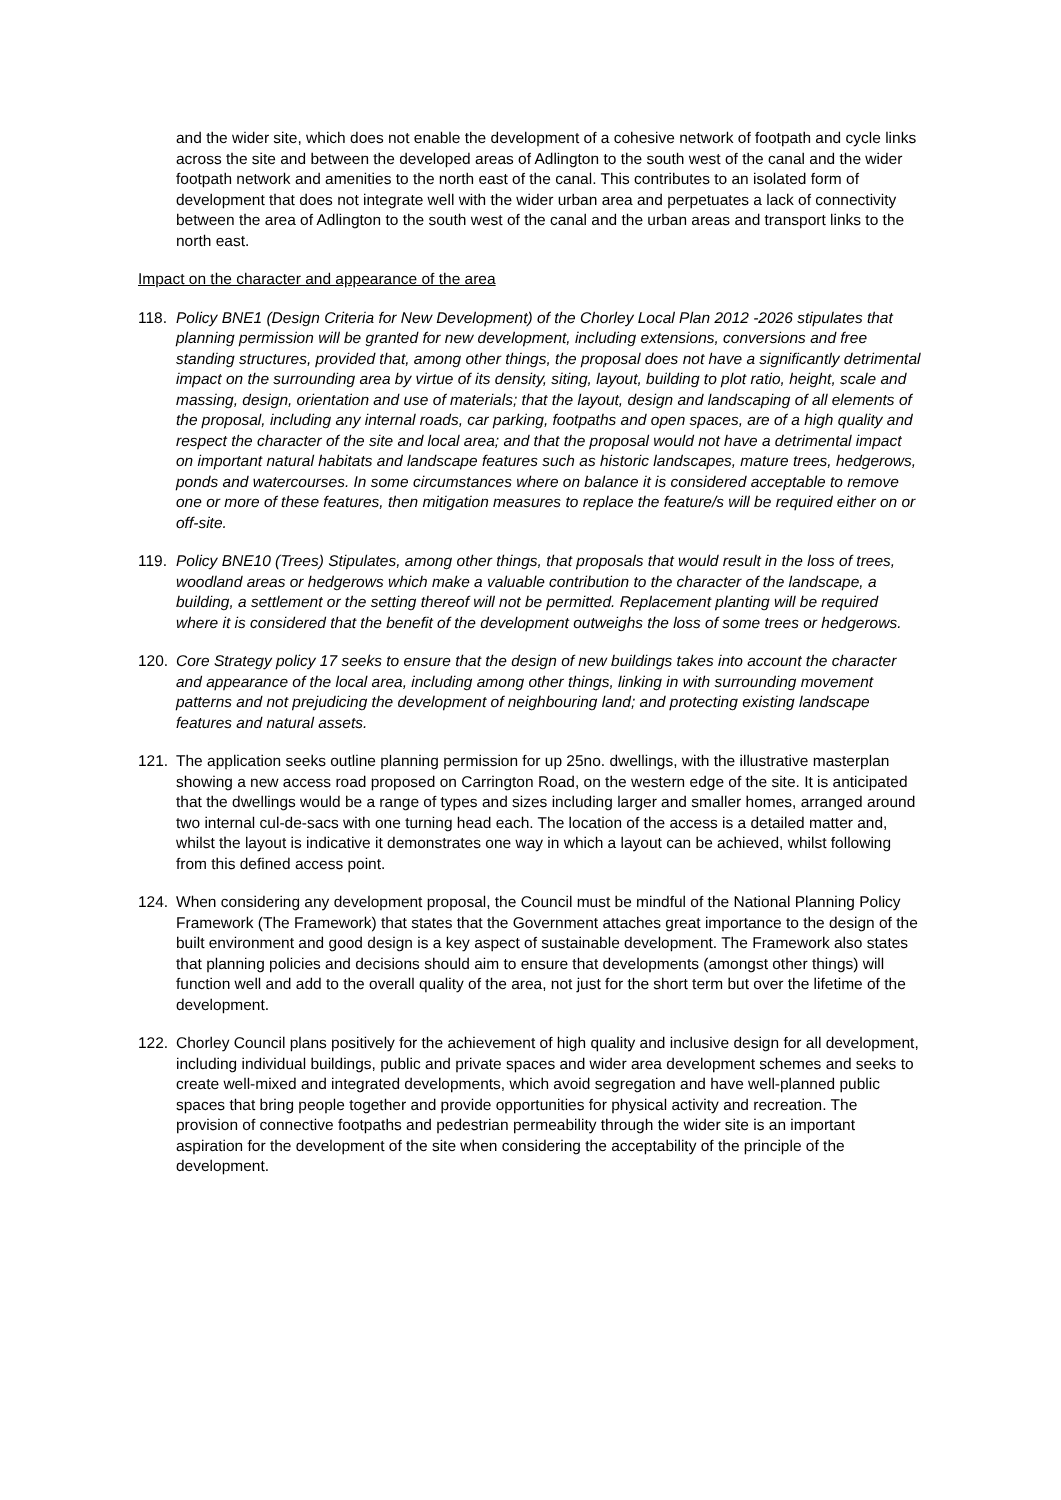and the wider site, which does not enable the development of a cohesive network of footpath and cycle links across the site and between the developed areas of Adlington to the south west of the canal and the wider footpath network and amenities to the north east of the canal. This contributes to an isolated form of development that does not integrate well with the wider urban area and perpetuates a lack of connectivity between the area of Adlington to the south west of the canal and the urban areas and transport links to the north east.
Impact on the character and appearance of the area
118. Policy BNE1 (Design Criteria for New Development) of the Chorley Local Plan 2012 -2026 stipulates that planning permission will be granted for new development, including extensions, conversions and free standing structures, provided that, among other things, the proposal does not have a significantly detrimental impact on the surrounding area by virtue of its density, siting, layout, building to plot ratio, height, scale and massing, design, orientation and use of materials; that the layout, design and landscaping of all elements of the proposal, including any internal roads, car parking, footpaths and open spaces, are of a high quality and respect the character of the site and local area; and that the proposal would not have a detrimental impact on important natural habitats and landscape features such as historic landscapes, mature trees, hedgerows, ponds and watercourses. In some circumstances where on balance it is considered acceptable to remove one or more of these features, then mitigation measures to replace the feature/s will be required either on or off-site.
119. Policy BNE10 (Trees) Stipulates, among other things, that proposals that would result in the loss of trees, woodland areas or hedgerows which make a valuable contribution to the character of the landscape, a building, a settlement or the setting thereof will not be permitted. Replacement planting will be required where it is considered that the benefit of the development outweighs the loss of some trees or hedgerows.
120. Core Strategy policy 17 seeks to ensure that the design of new buildings takes into account the character and appearance of the local area, including among other things, linking in with surrounding movement patterns and not prejudicing the development of neighbouring land; and protecting existing landscape features and natural assets.
121. The application seeks outline planning permission for up 25no. dwellings, with the illustrative masterplan showing a new access road proposed on Carrington Road, on the western edge of the site. It is anticipated that the dwellings would be a range of types and sizes including larger and smaller homes, arranged around two internal cul-de-sacs with one turning head each. The location of the access is a detailed matter and, whilst the layout is indicative it demonstrates one way in which a layout can be achieved, whilst following from this defined access point.
124. When considering any development proposal, the Council must be mindful of the National Planning Policy Framework (The Framework) that states that the Government attaches great importance to the design of the built environment and good design is a key aspect of sustainable development. The Framework also states that planning policies and decisions should aim to ensure that developments (amongst other things) will function well and add to the overall quality of the area, not just for the short term but over the lifetime of the development.
122. Chorley Council plans positively for the achievement of high quality and inclusive design for all development, including individual buildings, public and private spaces and wider area development schemes and seeks to create well-mixed and integrated developments, which avoid segregation and have well-planned public spaces that bring people together and provide opportunities for physical activity and recreation. The provision of connective footpaths and pedestrian permeability through the wider site is an important aspiration for the development of the site when considering the acceptability of the principle of the development.